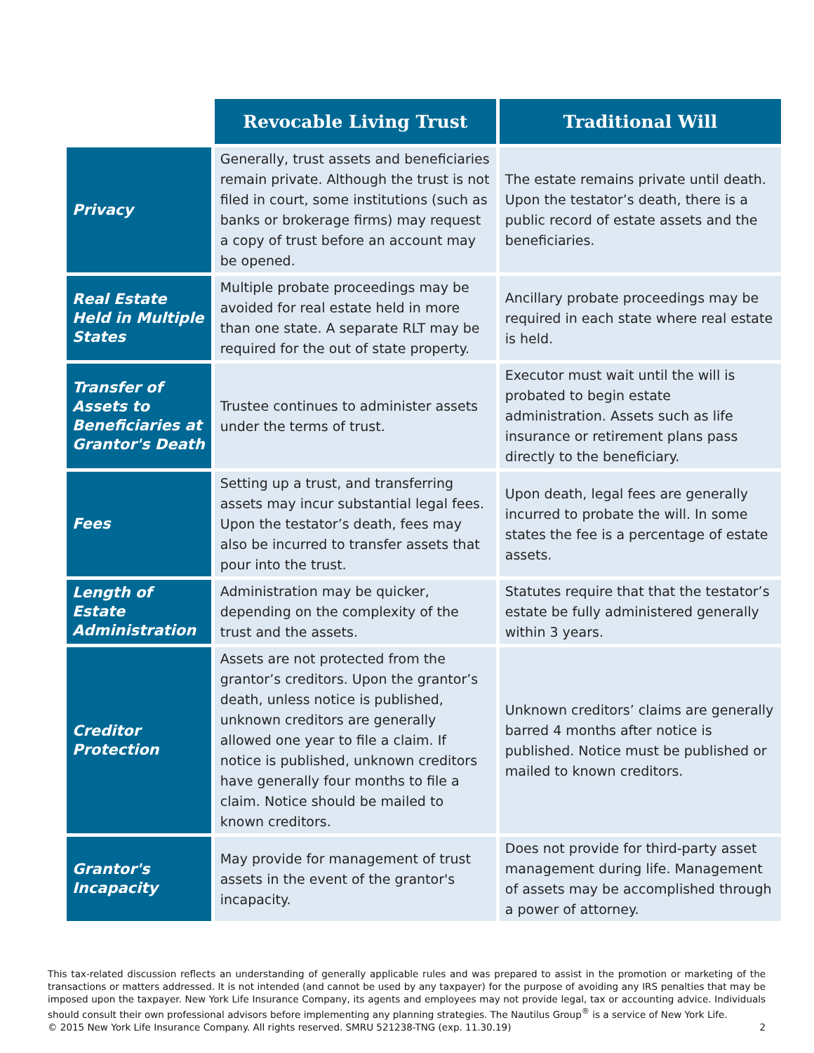| | Revocable Living Trust | Traditional Will |
| --- | --- | --- |
| Privacy | Generally, trust assets and beneficiaries remain private. Although the trust is not filed in court, some institutions (such as banks or brokerage firms) may request a copy of trust before an account may be opened. | The estate remains private until death. Upon the testator’s death, there is a public record of estate assets and the beneficiaries. |
| Real Estate Held in Multiple States | Multiple probate proceedings may be avoided for real estate held in more than one state. A separate RLT may be required for the out of state property. | Ancillary probate proceedings may be required in each state where real estate is held. |
| Transfer of Assets to Beneficiaries at Grantor's Death | Trustee continues to administer assets under the terms of trust. | Executor must wait until the will is probated to begin estate administration. Assets such as life insurance or retirement plans pass directly to the beneficiary. |
| Fees | Setting up a trust, and transferring assets may incur substantial legal fees. Upon the testator’s death, fees may also be incurred to transfer assets that pour into the trust. | Upon death, legal fees are generally incurred to probate the will. In some states the fee is a percentage of estate assets. |
| Length of Estate Administration | Administration may be quicker, depending on the complexity of the trust and the assets. | Statutes require that that the testator’s estate be fully administered generally within 3 years. |
| Creditor Protection | Assets are not protected from the grantor’s creditors. Upon the grantor’s death, unless notice is published, unknown creditors are generally allowed one year to file a claim. If notice is published, unknown creditors have generally four months to file a claim. Notice should be mailed to known creditors. | Unknown creditors’ claims are generally barred 4 months after notice is published. Notice must be published or mailed to known creditors. |
| Grantor's Incapacity | May provide for management of trust assets in the event of the grantor's incapacity. | Does not provide for third-party asset management during life. Management of assets may be accomplished through a power of attorney. |
This tax-related discussion reflects an understanding of generally applicable rules and was prepared to assist in the promotion or marketing of the transactions or matters addressed. It is not intended (and cannot be used by any taxpayer) for the purpose of avoiding any IRS penalties that may be imposed upon the taxpayer. New York Life Insurance Company, its agents and employees may not provide legal, tax or accounting advice. Individuals should consult their own professional advisors before implementing any planning strategies. The Nautilus Group<sup>®</sup> is a service of New York Life.
© 2015 New York Life Insurance Company. All rights reserved. SMRU 521238-TNG (exp. 11.30.19) 2